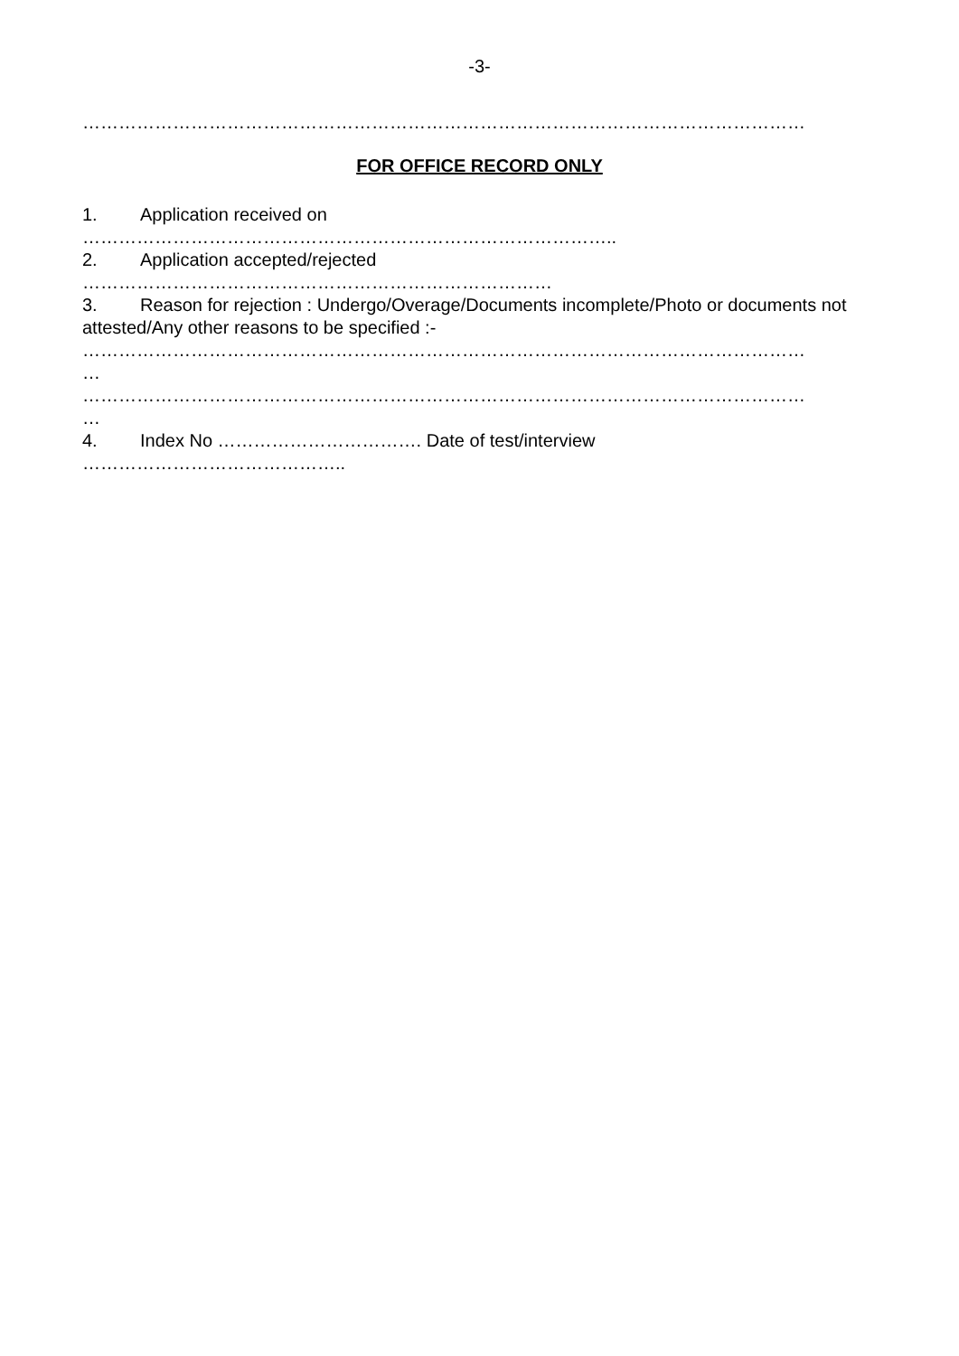-3-
…………………………………………………………………………………………………………
FOR OFFICE RECORD ONLY
1. Application received on
……………………………………………………………………………..
2. Application accepted/rejected
……………………………………………………………………
3. Reason for rejection : Undergo/Overage/Documents incomplete/Photo or documents not attested/Any other reasons to be specified :-
…………………………………………………………………………………………………………
…
…………………………………………………………………………………………………………
…
4. Index No ……………………………. Date of test/interview
……………………………………..